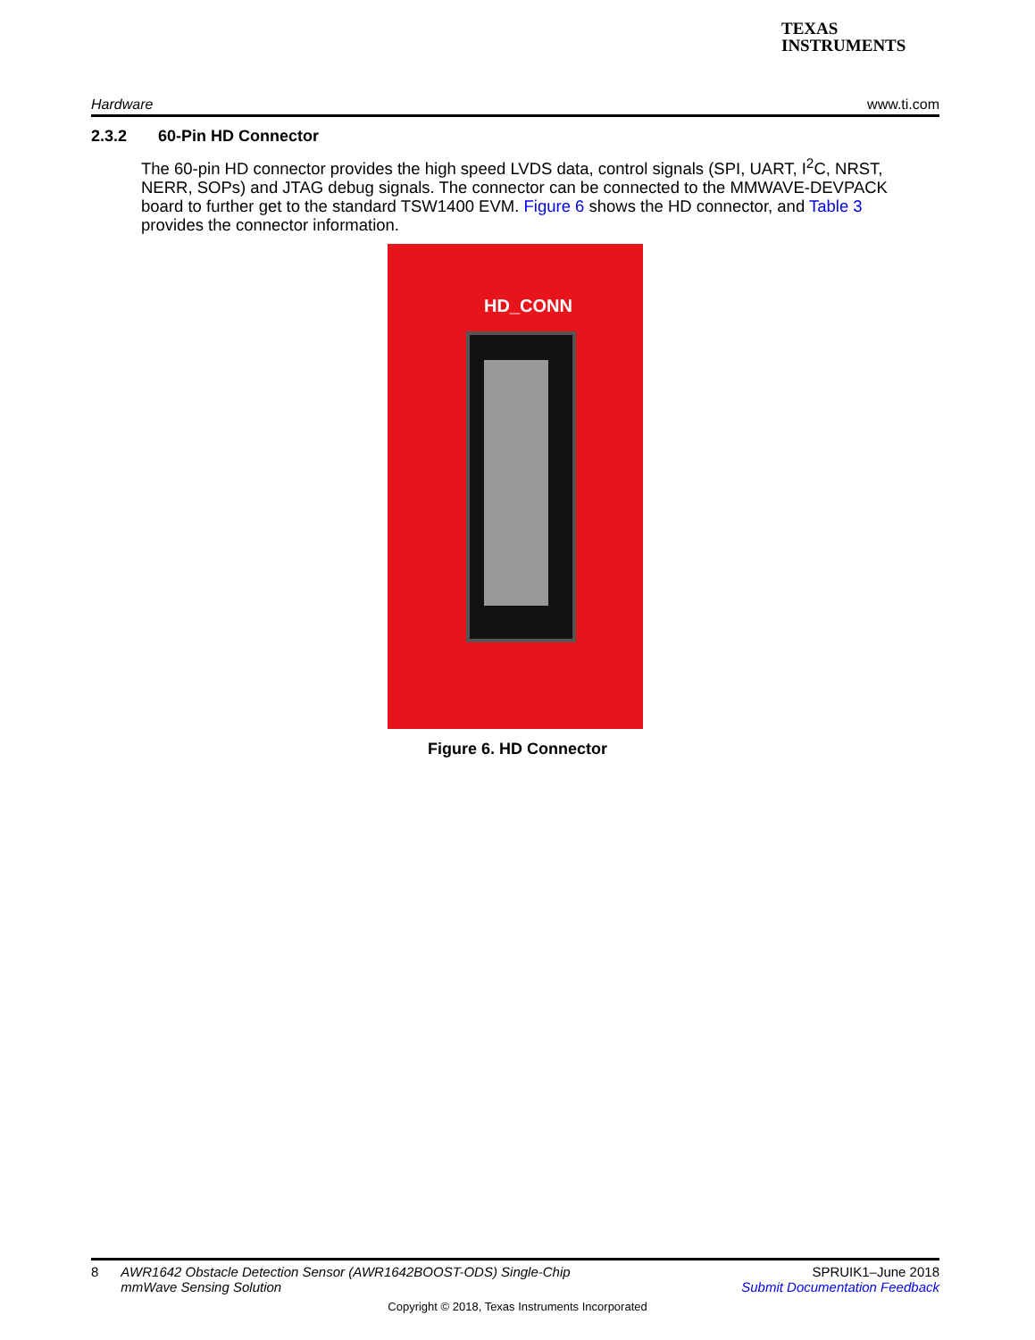TEXAS
INSTRUMENTS
Hardware www.ti.com
2.3.2 60-Pin HD Connector
The 60-pin HD connector provides the high speed LVDS data, control signals (SPI, UART, I<sup>2</sup>C, NRST, NERR, SOPs) and JTAG debug signals. The connector can be connected to the MMWAVE-DEVPACK board to further get to the standard TSW1400 EVM. Figure 6 shows the HD connector, and Table 3 provides the connector information.
HD_CONN
Figure 6. HD Connector
8 AWR1642 Obstacle Detection Sensor (AWR1642BOOST-ODS) Single-Chip
mmWave Sensing Solution
SPRUIK1–June 2018
Submit Documentation Feedback
Copyright © 2018, Texas Instruments Incorporated